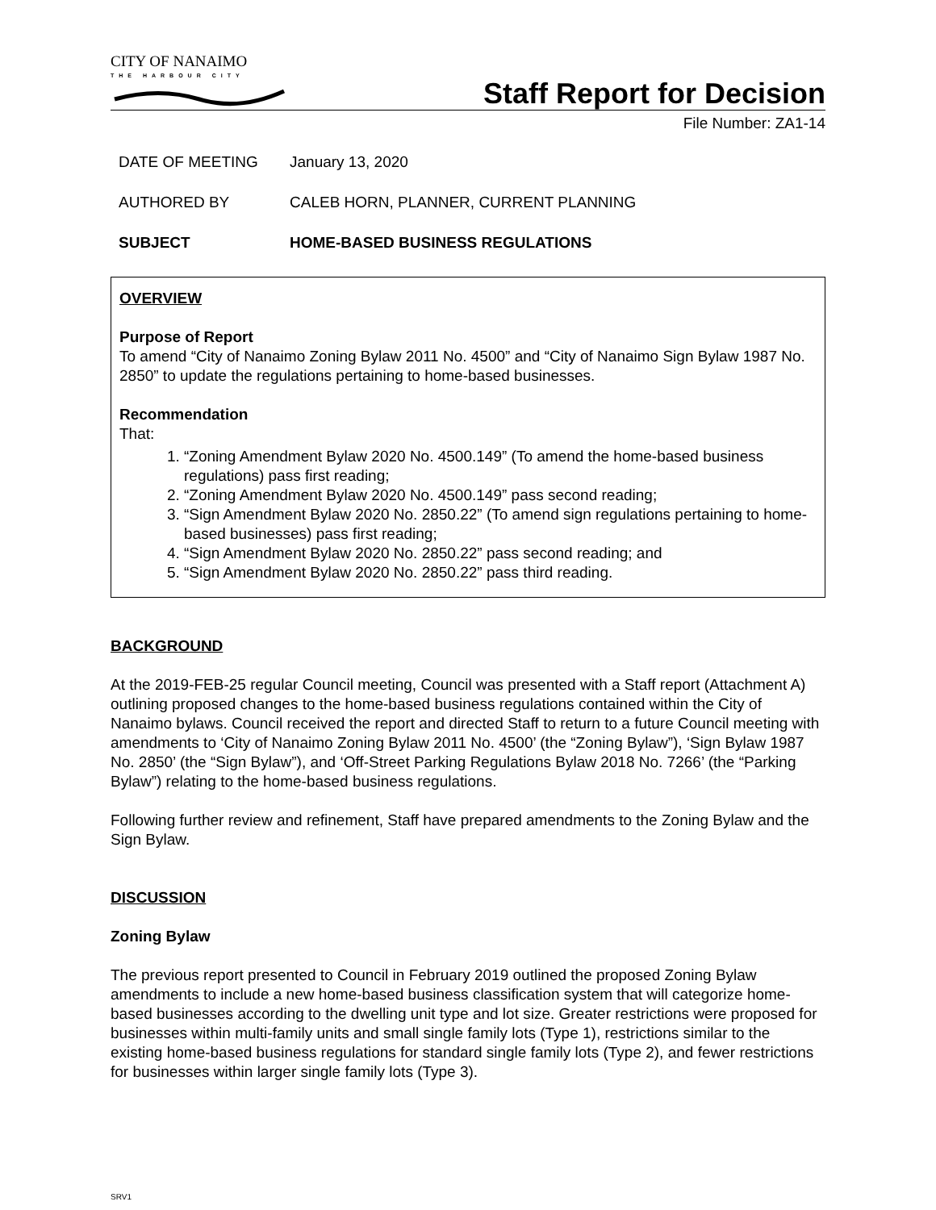CITY OF NANAIMO
THE HARBOUR CITY
Staff Report for Decision
File Number: ZA1-14
DATE OF MEETING January 13, 2020
AUTHORED BY CALEB HORN, PLANNER, CURRENT PLANNING
SUBJECT HOME-BASED BUSINESS REGULATIONS
OVERVIEW
Purpose of Report
To amend “City of Nanaimo Zoning Bylaw 2011 No. 4500” and “City of Nanaimo Sign Bylaw 1987 No. 2850” to update the regulations pertaining to home-based businesses.
Recommendation
That:
1. “Zoning Amendment Bylaw 2020 No. 4500.149” (To amend the home-based business regulations) pass first reading;
2. “Zoning Amendment Bylaw 2020 No. 4500.149” pass second reading;
3. “Sign Amendment Bylaw 2020 No. 2850.22” (To amend sign regulations pertaining to home-based businesses) pass first reading;
4. “Sign Amendment Bylaw 2020 No. 2850.22” pass second reading; and
5. “Sign Amendment Bylaw 2020 No. 2850.22” pass third reading.
BACKGROUND
At the 2019-FEB-25 regular Council meeting, Council was presented with a Staff report (Attachment A) outlining proposed changes to the home-based business regulations contained within the City of Nanaimo bylaws. Council received the report and directed Staff to return to a future Council meeting with amendments to ‘City of Nanaimo Zoning Bylaw 2011 No. 4500’ (the “Zoning Bylaw”), ‘Sign Bylaw 1987 No. 2850’ (the “Sign Bylaw”), and ‘Off-Street Parking Regulations Bylaw 2018 No. 7266’ (the “Parking Bylaw”) relating to the home-based business regulations.
Following further review and refinement, Staff have prepared amendments to the Zoning Bylaw and the Sign Bylaw.
DISCUSSION
Zoning Bylaw
The previous report presented to Council in February 2019 outlined the proposed Zoning Bylaw amendments to include a new home-based business classification system that will categorize home-based businesses according to the dwelling unit type and lot size. Greater restrictions were proposed for businesses within multi-family units and small single family lots (Type 1), restrictions similar to the existing home-based business regulations for standard single family lots (Type 2), and fewer restrictions for businesses within larger single family lots (Type 3).
SRV1